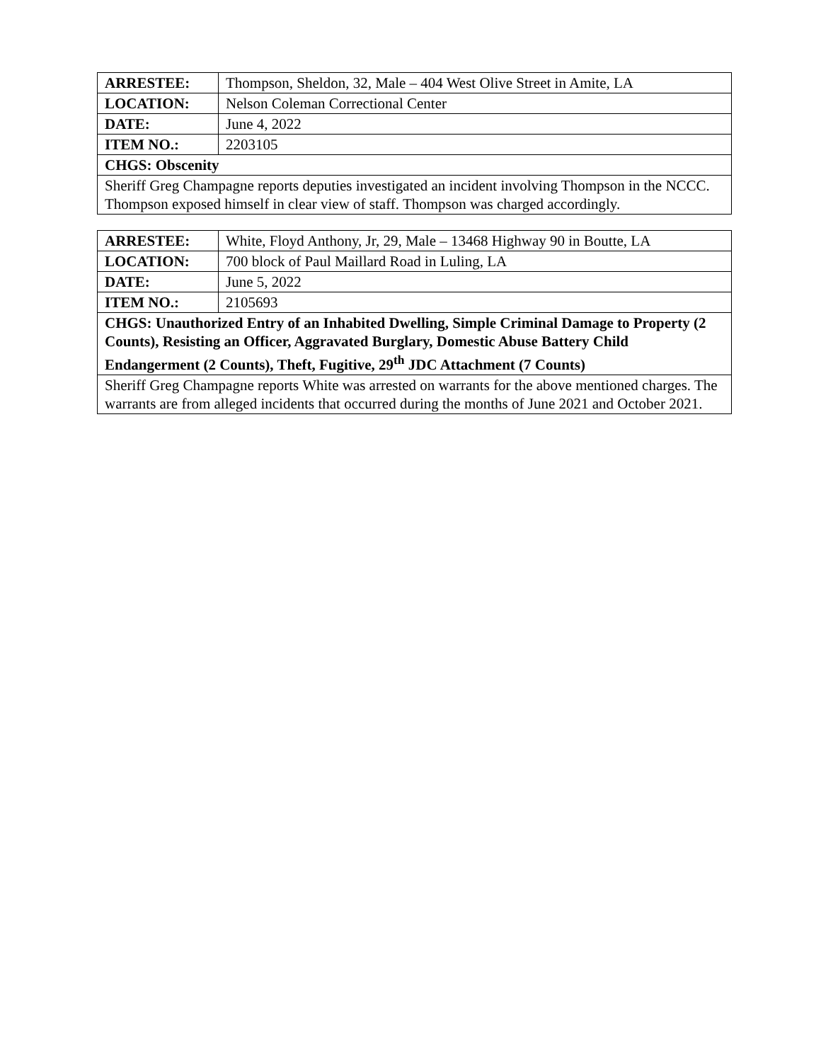| ARRESTEE: | Thompson, Sheldon, 32, Male – 404 West Olive Street in Amite, LA |
| LOCATION: | Nelson Coleman Correctional Center |
| DATE: | June 4, 2022 |
| ITEM NO.: | 2203105 |
| CHGS: Obscenity | |
| Sheriff Greg Champagne reports deputies investigated an incident involving Thompson in the NCCC. Thompson exposed himself in clear view of staff. Thompson was charged accordingly. | |
| ARRESTEE: | White, Floyd Anthony, Jr, 29, Male – 13468 Highway 90 in Boutte, LA |
| LOCATION: | 700 block of Paul Maillard Road in Luling, LA |
| DATE: | June 5, 2022 |
| ITEM NO.: | 2105693 |
| CHGS: Unauthorized Entry of an Inhabited Dwelling, Simple Criminal Damage to Property (2 Counts), Resisting an Officer, Aggravated Burglary, Domestic Abuse Battery Child Endangerment (2 Counts), Theft, Fugitive, 29<sup>th</sup> JDC Attachment (7 Counts) | |
| Sheriff Greg Champagne reports White was arrested on warrants for the above mentioned charges. The warrants are from alleged incidents that occurred during the months of June 2021 and October 2021. | |